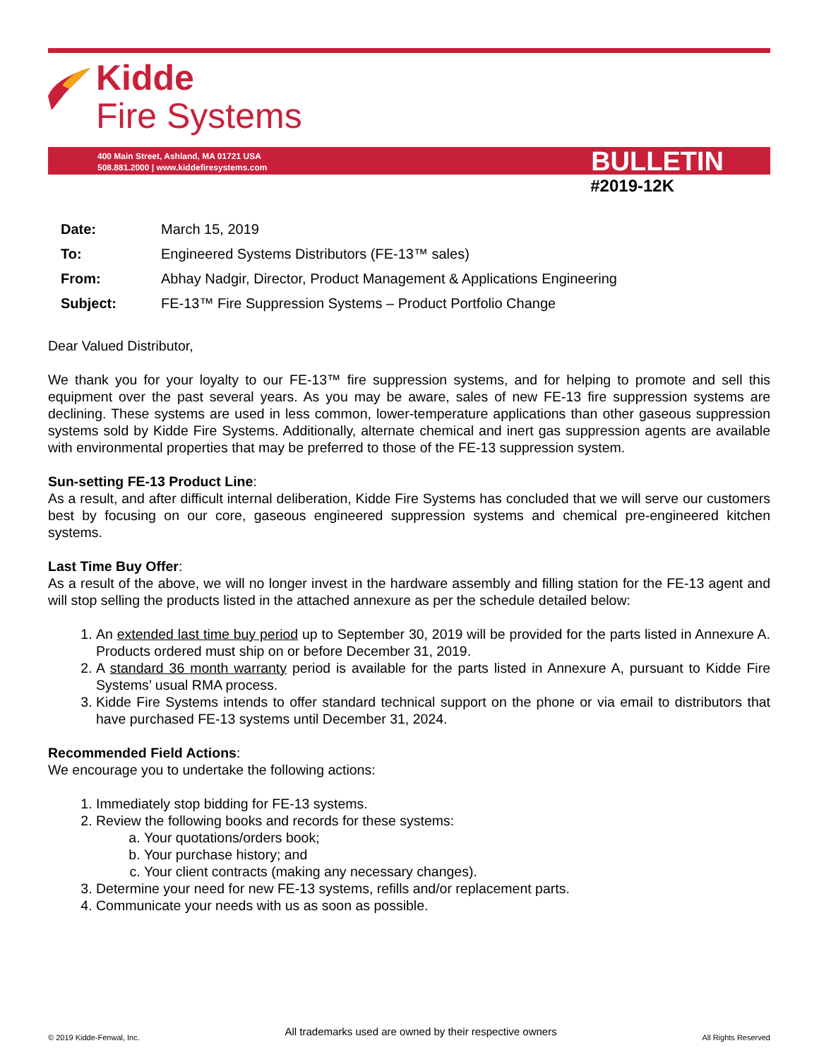Kidde
Fire Systems
400 Main Street, Ashland, MA 01721 USA
508.881.2000 | www.kiddefiresystems.com
BULLETIN
#2019-12K
| Date: | March 15, 2019 |
| To: | Engineered Systems Distributors (FE-13™ sales) |
| From: | Abhay Nadgir, Director, Product Management & Applications Engineering |
| Subject: | FE-13™ Fire Suppression Systems – Product Portfolio Change |
Dear Valued Distributor,
We thank you for your loyalty to our FE-13™ fire suppression systems, and for helping to promote and sell this equipment over the past several years. As you may be aware, sales of new FE-13 fire suppression systems are declining. These systems are used in less common, lower-temperature applications than other gaseous suppression systems sold by Kidde Fire Systems. Additionally, alternate chemical and inert gas suppression agents are available with environmental properties that may be preferred to those of the FE-13 suppression system.
Sun-setting FE-13 Product Line:
As a result, and after difficult internal deliberation, Kidde Fire Systems has concluded that we will serve our customers best by focusing on our core, gaseous engineered suppression systems and chemical pre-engineered kitchen systems.
Last Time Buy Offer:
As a result of the above, we will no longer invest in the hardware assembly and filling station for the FE-13 agent and will stop selling the products listed in the attached annexure as per the schedule detailed below:
1. An extended last time buy period up to September 30, 2019 will be provided for the parts listed in Annexure A. Products ordered must ship on or before December 31, 2019.
2. A standard 36 month warranty period is available for the parts listed in Annexure A, pursuant to Kidde Fire Systems’ usual RMA process.
3. Kidde Fire Systems intends to offer standard technical support on the phone or via email to distributors that have purchased FE-13 systems until December 31, 2024.
Recommended Field Actions:
We encourage you to undertake the following actions:
1. Immediately stop bidding for FE-13 systems.
2. Review the following books and records for these systems:
a. Your quotations/orders book;
b. Your purchase history; and
c. Your client contracts (making any necessary changes).
3. Determine your need for new FE-13 systems, refills and/or replacement parts.
4. Communicate your needs with us as soon as possible.
© 2019 Kidde-Fenwal, Inc. All trademarks used are owned by their respective owners All Rights Reserved